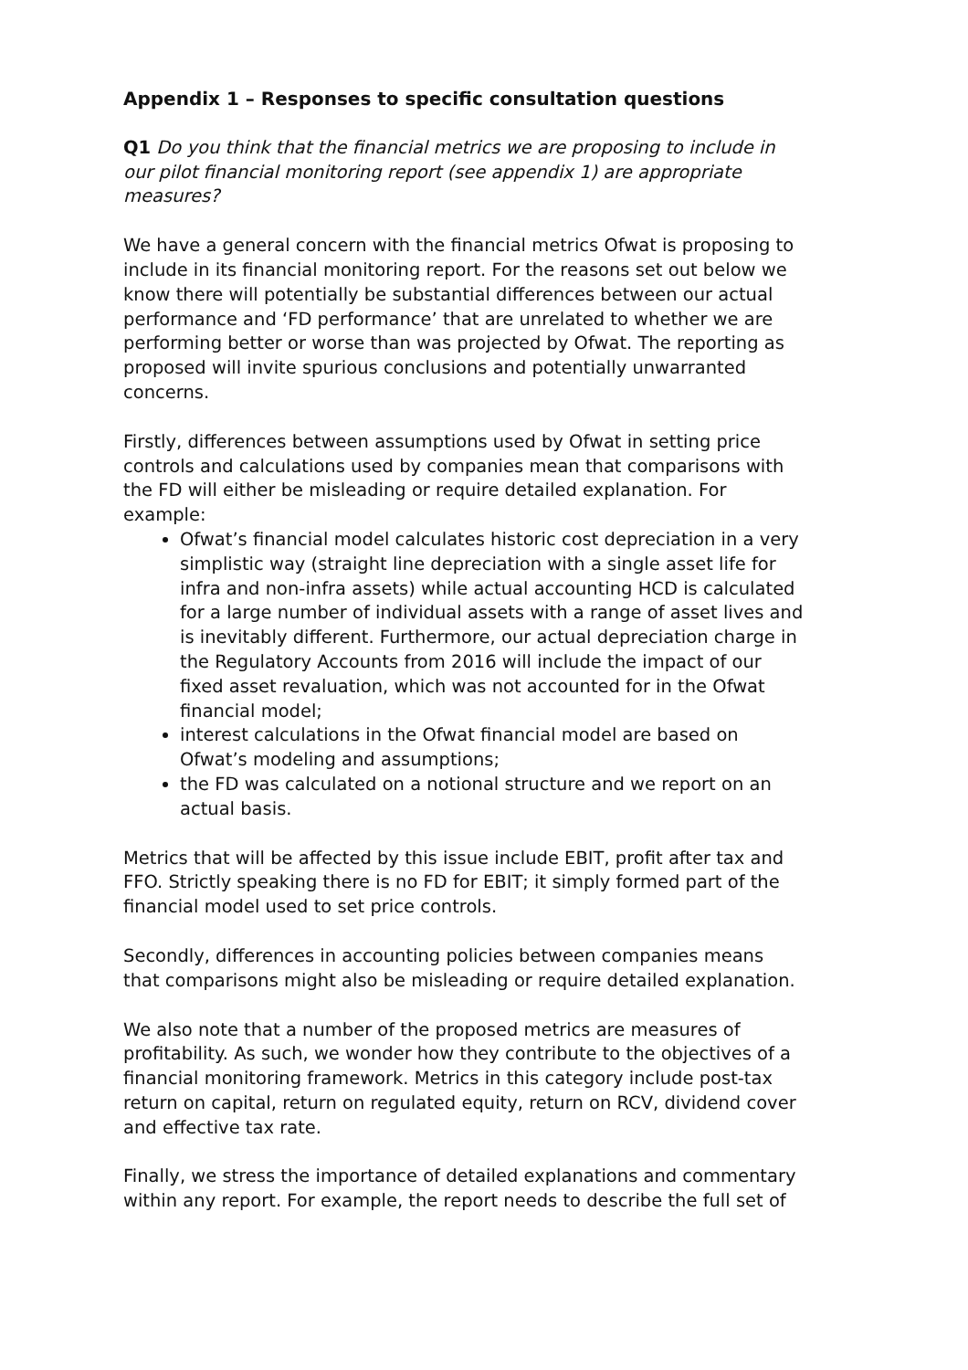Appendix 1 – Responses to specific consultation questions
Q1 Do you think that the financial metrics we are proposing to include in our pilot financial monitoring report (see appendix 1) are appropriate measures?
We have a general concern with the financial metrics Ofwat is proposing to include in its financial monitoring report. For the reasons set out below we know there will potentially be substantial differences between our actual performance and ‘FD performance’ that are unrelated to whether we are performing better or worse than was projected by Ofwat. The reporting as proposed will invite spurious conclusions and potentially unwarranted concerns.
Firstly, differences between assumptions used by Ofwat in setting price controls and calculations used by companies mean that comparisons with the FD will either be misleading or require detailed explanation. For example:
Ofwat’s financial model calculates historic cost depreciation in a very simplistic way (straight line depreciation with a single asset life for infra and non-infra assets) while actual accounting HCD is calculated for a large number of individual assets with a range of asset lives and is inevitably different. Furthermore, our actual depreciation charge in the Regulatory Accounts from 2016 will include the impact of our fixed asset revaluation, which was not accounted for in the Ofwat financial model;
interest calculations in the Ofwat financial model are based on Ofwat’s modeling and assumptions;
the FD was calculated on a notional structure and we report on an actual basis.
Metrics that will be affected by this issue include EBIT, profit after tax and FFO. Strictly speaking there is no FD for EBIT; it simply formed part of the financial model used to set price controls.
Secondly, differences in accounting policies between companies means that comparisons might also be misleading or require detailed explanation.
We also note that a number of the proposed metrics are measures of profitability. As such, we wonder how they contribute to the objectives of a financial monitoring framework. Metrics in this category include post-tax return on capital, return on regulated equity, return on RCV, dividend cover and effective tax rate.
Finally, we stress the importance of detailed explanations and commentary within any report. For example, the report needs to describe the full set of